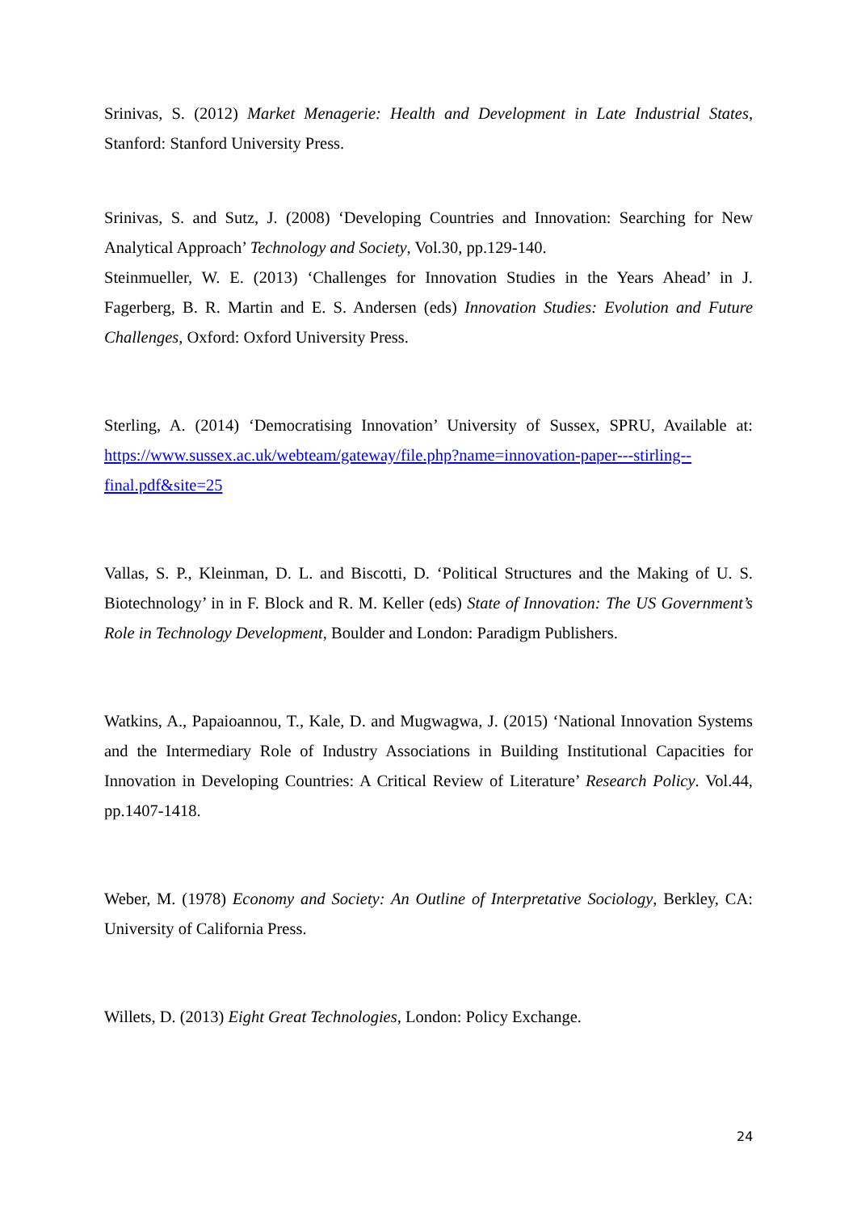Srinivas, S. (2012) Market Menagerie: Health and Development in Late Industrial States, Stanford: Stanford University Press.
Srinivas, S. and Sutz, J. (2008) ‘Developing Countries and Innovation: Searching for New Analytical Approach’ Technology and Society, Vol.30, pp.129-140.
Steinmueller, W. E. (2013) ‘Challenges for Innovation Studies in the Years Ahead’ in J. Fagerberg, B. R. Martin and E. S. Andersen (eds) Innovation Studies: Evolution and Future Challenges, Oxford: Oxford University Press.
Sterling, A. (2014) ‘Democratising Innovation’ University of Sussex, SPRU, Available at: https://www.sussex.ac.uk/webteam/gateway/file.php?name=innovation-paper---stirling--final.pdf&site=25
Vallas, S. P., Kleinman, D. L. and Biscotti, D. ‘Political Structures and the Making of U. S. Biotechnology’ in in F. Block and R. M. Keller (eds) State of Innovation: The US Government’s Role in Technology Development, Boulder and London: Paradigm Publishers.
Watkins, A., Papaioannou, T., Kale, D. and Mugwagwa, J. (2015) ‘National Innovation Systems and the Intermediary Role of Industry Associations in Building Institutional Capacities for Innovation in Developing Countries: A Critical Review of Literature’ Research Policy. Vol.44, pp.1407-1418.
Weber, M. (1978) Economy and Society: An Outline of Interpretative Sociology, Berkley, CA: University of California Press.
Willets, D. (2013) Eight Great Technologies, London: Policy Exchange.
24